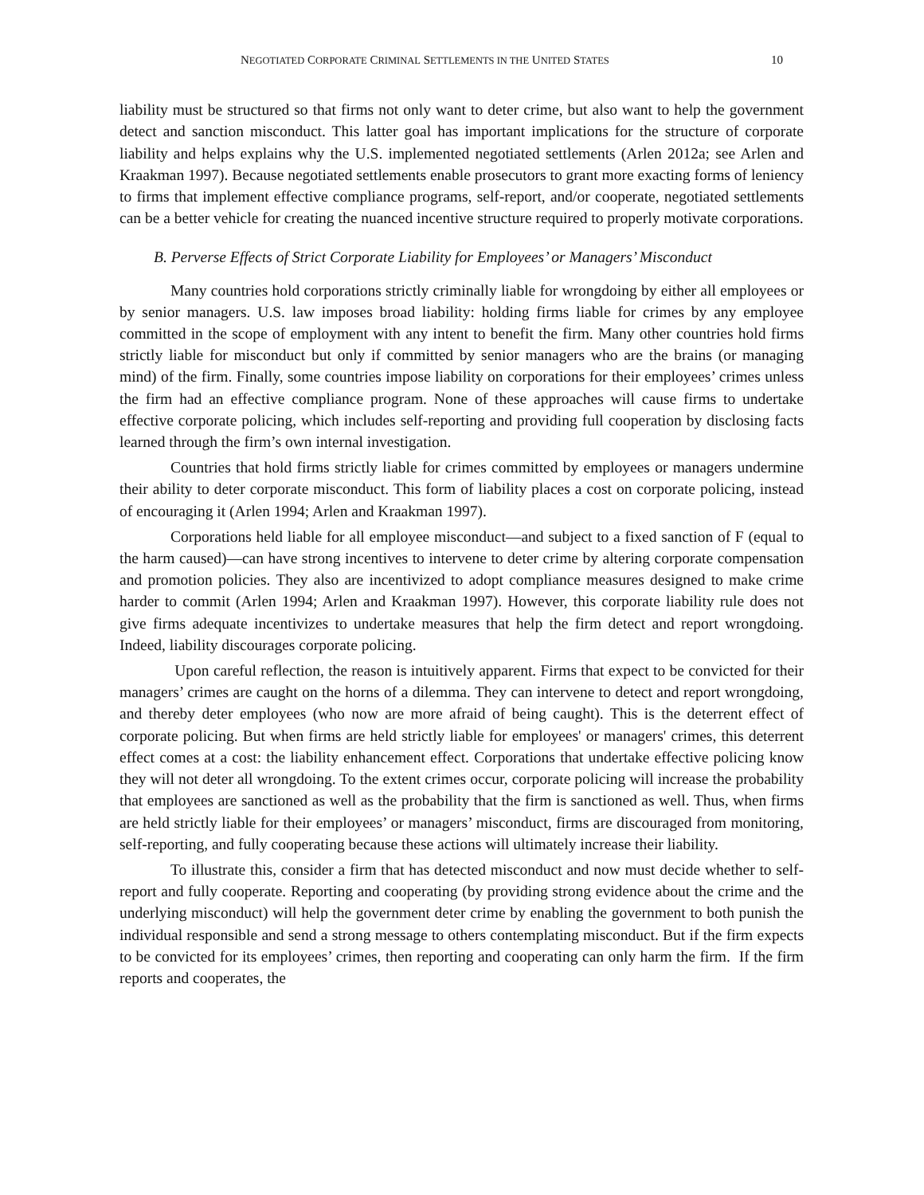NEGOTIATED CORPORATE CRIMINAL SETTLEMENTS IN THE UNITED STATES 10
liability must be structured so that firms not only want to deter crime, but also want to help the government detect and sanction misconduct. This latter goal has important implications for the structure of corporate liability and helps explains why the U.S. implemented negotiated settlements (Arlen 2012a; see Arlen and Kraakman 1997). Because negotiated settlements enable prosecutors to grant more exacting forms of leniency to firms that implement effective compliance programs, self-report, and/or cooperate, negotiated settlements can be a better vehicle for creating the nuanced incentive structure required to properly motivate corporations.
B. Perverse Effects of Strict Corporate Liability for Employees’ or Managers’ Misconduct
Many countries hold corporations strictly criminally liable for wrongdoing by either all employees or by senior managers. U.S. law imposes broad liability: holding firms liable for crimes by any employee committed in the scope of employment with any intent to benefit the firm. Many other countries hold firms strictly liable for misconduct but only if committed by senior managers who are the brains (or managing mind) of the firm. Finally, some countries impose liability on corporations for their employees’ crimes unless the firm had an effective compliance program. None of these approaches will cause firms to undertake effective corporate policing, which includes self-reporting and providing full cooperation by disclosing facts learned through the firm’s own internal investigation.
Countries that hold firms strictly liable for crimes committed by employees or managers undermine their ability to deter corporate misconduct. This form of liability places a cost on corporate policing, instead of encouraging it (Arlen 1994; Arlen and Kraakman 1997).
Corporations held liable for all employee misconduct—and subject to a fixed sanction of F (equal to the harm caused)—can have strong incentives to intervene to deter crime by altering corporate compensation and promotion policies. They also are incentivized to adopt compliance measures designed to make crime harder to commit (Arlen 1994; Arlen and Kraakman 1997). However, this corporate liability rule does not give firms adequate incentivizes to undertake measures that help the firm detect and report wrongdoing. Indeed, liability discourages corporate policing.
Upon careful reflection, the reason is intuitively apparent. Firms that expect to be convicted for their managers’ crimes are caught on the horns of a dilemma. They can intervene to detect and report wrongdoing, and thereby deter employees (who now are more afraid of being caught). This is the deterrent effect of corporate policing. But when firms are held strictly liable for employees' or managers' crimes, this deterrent effect comes at a cost: the liability enhancement effect. Corporations that undertake effective policing know they will not deter all wrongdoing. To the extent crimes occur, corporate policing will increase the probability that employees are sanctioned as well as the probability that the firm is sanctioned as well. Thus, when firms are held strictly liable for their employees’ or managers’ misconduct, firms are discouraged from monitoring, self-reporting, and fully cooperating because these actions will ultimately increase their liability.
To illustrate this, consider a firm that has detected misconduct and now must decide whether to self-report and fully cooperate. Reporting and cooperating (by providing strong evidence about the crime and the underlying misconduct) will help the government deter crime by enabling the government to both punish the individual responsible and send a strong message to others contemplating misconduct. But if the firm expects to be convicted for its employees’ crimes, then reporting and cooperating can only harm the firm. If the firm reports and cooperates, the